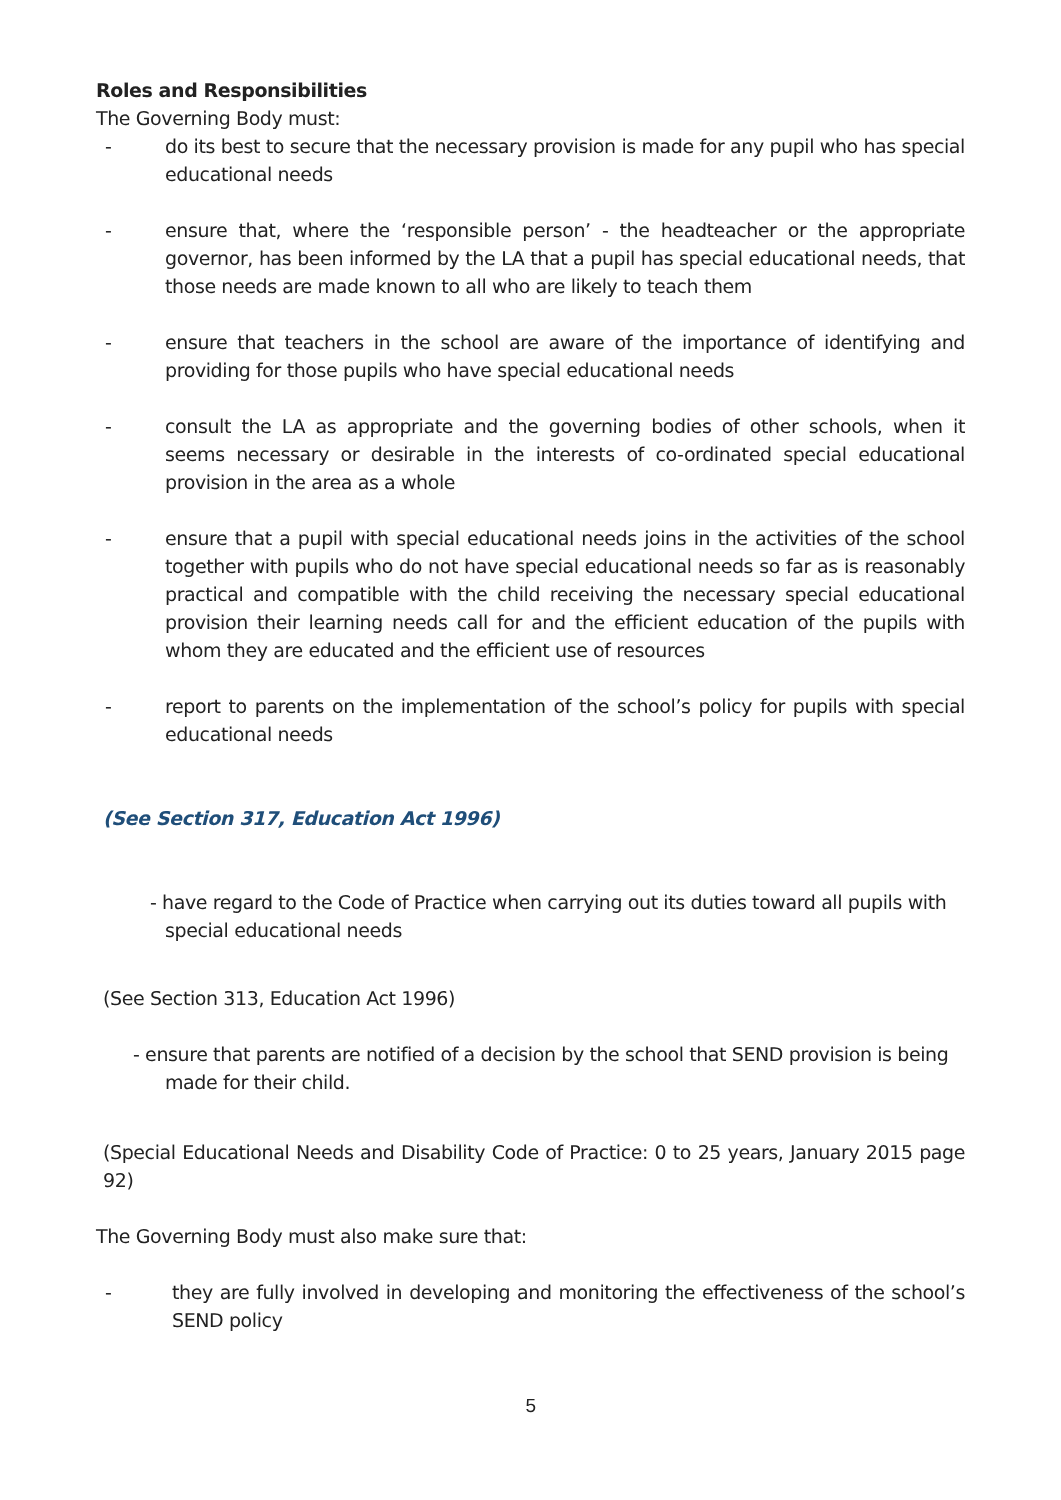Roles and Responsibilities
The Governing Body must:
- do its best to secure that the necessary provision is made for any pupil who has special educational needs
- ensure that, where the ‘responsible person’ - the headteacher or the appropriate governor, has been informed by the LA that a pupil has special educational needs, that those needs are made known to all who are likely to teach them
- ensure that teachers in the school are aware of the importance of identifying and providing for those pupils who have special educational needs
- consult the LA as appropriate and the governing bodies of other schools, when it seems necessary or desirable in the interests of co-ordinated special educational provision in the area as a whole
- ensure that a pupil with special educational needs joins in the activities of the school together with pupils who do not have special educational needs so far as is reasonably practical and compatible with the child receiving the necessary special educational provision their learning needs call for and the efficient education of the pupils with whom they are educated and the efficient use of resources
- report to parents on the implementation of the school’s policy for pupils with special educational needs
(See Section 317, Education Act 1996)
- have regard to the Code of Practice when carrying out its duties toward all pupils with special educational needs
(See Section 313, Education Act 1996)
- ensure that parents are notified of a decision by the school that SEND provision is being made for their child.
(Special Educational Needs and Disability Code of Practice: 0 to 25 years, January 2015 page 92)
The Governing Body must also make sure that:
- they are fully involved in developing and monitoring the effectiveness of the school’s SEND policy
5